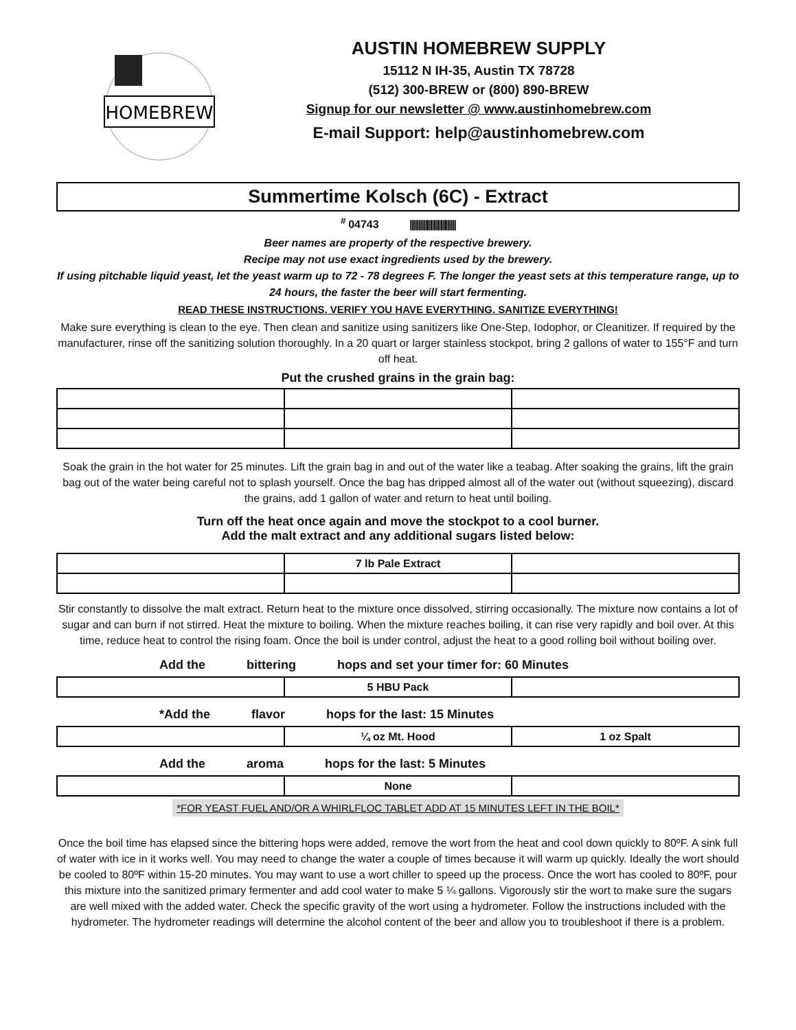HOMEBREW
AUSTIN HOMEBREW SUPPLY
15112 N IH-35, Austin TX 78728
(512) 300-BREW or (800) 890-BREW
Signup for our newsletter @ www.austinhomebrew.com
E-mail Support: help@austinhomebrew.com
Summertime Kolsch (6C) - Extract
<sup>#</sup> 04743 |||||||||||||||||||||||||||
Beer names are property of the respective brewery.
Recipe may not use exact ingredients used by the brewery.
If using pitchable liquid yeast, let the yeast warm up to 72 - 78 degrees F. The longer the yeast sets at this temperature range, up to 24 hours, the faster the beer will start fermenting.
READ THESE INSTRUCTIONS. VERIFY YOU HAVE EVERYTHING. SANITIZE EVERYTHING!
Make sure everything is clean to the eye. Then clean and sanitize using sanitizers like One-Step, Iodophor, or Cleanitizer. If required by the manufacturer, rinse off the sanitizing solution thoroughly. In a 20 quart or larger stainless stockpot, bring 2 gallons of water to 155°F and turn off heat.
Put the crushed grains in the grain bag:
Soak the grain in the hot water for 25 minutes. Lift the grain bag in and out of the water like a teabag. After soaking the grains, lift the grain bag out of the water being careful not to splash yourself. Once the bag has dripped almost all of the water out (without squeezing), discard the grains, add 1 gallon of water and return to heat until boiling.
Turn off the heat once again and move the stockpot to a cool burner.
Add the malt extract and any additional sugars listed below:
| | 7 lb Pale Extract | |
Stir constantly to dissolve the malt extract. Return heat to the mixture once dissolved, stirring occasionally. The mixture now contains a lot of sugar and can burn if not stirred. Heat the mixture to boiling. When the mixture reaches boiling, it can rise very rapidly and boil over. At this time, reduce heat to control the rising foam. Once the boil is under control, adjust the heat to a good rolling boil without boiling over.
Add the bittering hops and set your timer for: 60 Minutes
| | 5 HBU Pack | |
*Add the flavor hops for the last: 15 Minutes
| | ¼ oz Mt. Hood | 1 oz Spalt |
Add the aroma hops for the last: 5 Minutes
| | None | |
*FOR YEAST FUEL AND/OR A WHIRLFLOC TABLET ADD AT 15 MINUTES LEFT IN THE BOIL*
Once the boil time has elapsed since the bittering hops were added, remove the wort from the heat and cool down quickly to 80ºF. A sink full of water with ice in it works well. You may need to change the water a couple of times because it will warm up quickly. Ideally the wort should be cooled to 80ºF within 15-20 minutes. You may want to use a wort chiller to speed up the process. Once the wort has cooled to 80ºF, pour this mixture into the sanitized primary fermenter and add cool water to make 5 ¼ gallons. Vigorously stir the wort to make sure the sugars are well mixed with the added water. Check the specific gravity of the wort using a hydrometer. Follow the instructions included with the hydrometer. The hydrometer readings will determine the alcohol content of the beer and allow you to troubleshoot if there is a problem.